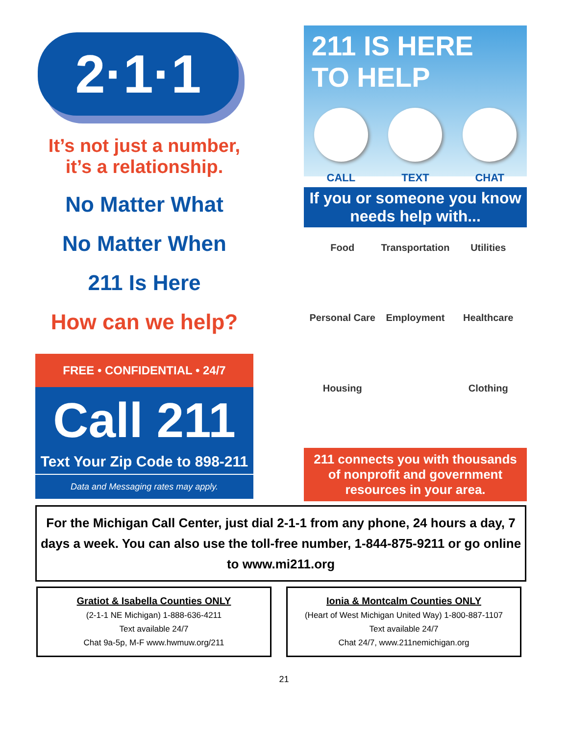2·1·1
It’s not just a number,
it’s a relationship.
No Matter What
No Matter When
211 Is Here
How can we help?
FREE • CONFIDENTIAL • 24/7
Call 211
Text Your Zip Code to 898-211
Data and Messaging rates may apply.
211 IS HERE
TO HELP
CALL TEXT CHAT
If you or someone you know needs help with...
Food
Transportation
Utilities
Personal Care
Employment
Healthcare
Housing
Clothing
211 connects you with thousands of nonprofit and government resources in your area.
For the Michigan Call Center, just dial 2-1-1 from any phone, 24 hours a day, 7 days a week. You can also use the toll-free number, 1-844-875-9211 or go online to www.mi211.org
Gratiot & Isabella Counties ONLY
(2-1-1 NE Michigan) 1-888-636-4211
Text available 24/7
Chat 9a-5p, M-F www.hwmuw.org/211
Ionia & Montcalm Counties ONLY
(Heart of West Michigan United Way) 1-800-887-1107
Text available 24/7
Chat 24/7, www.211nemichigan.org
21